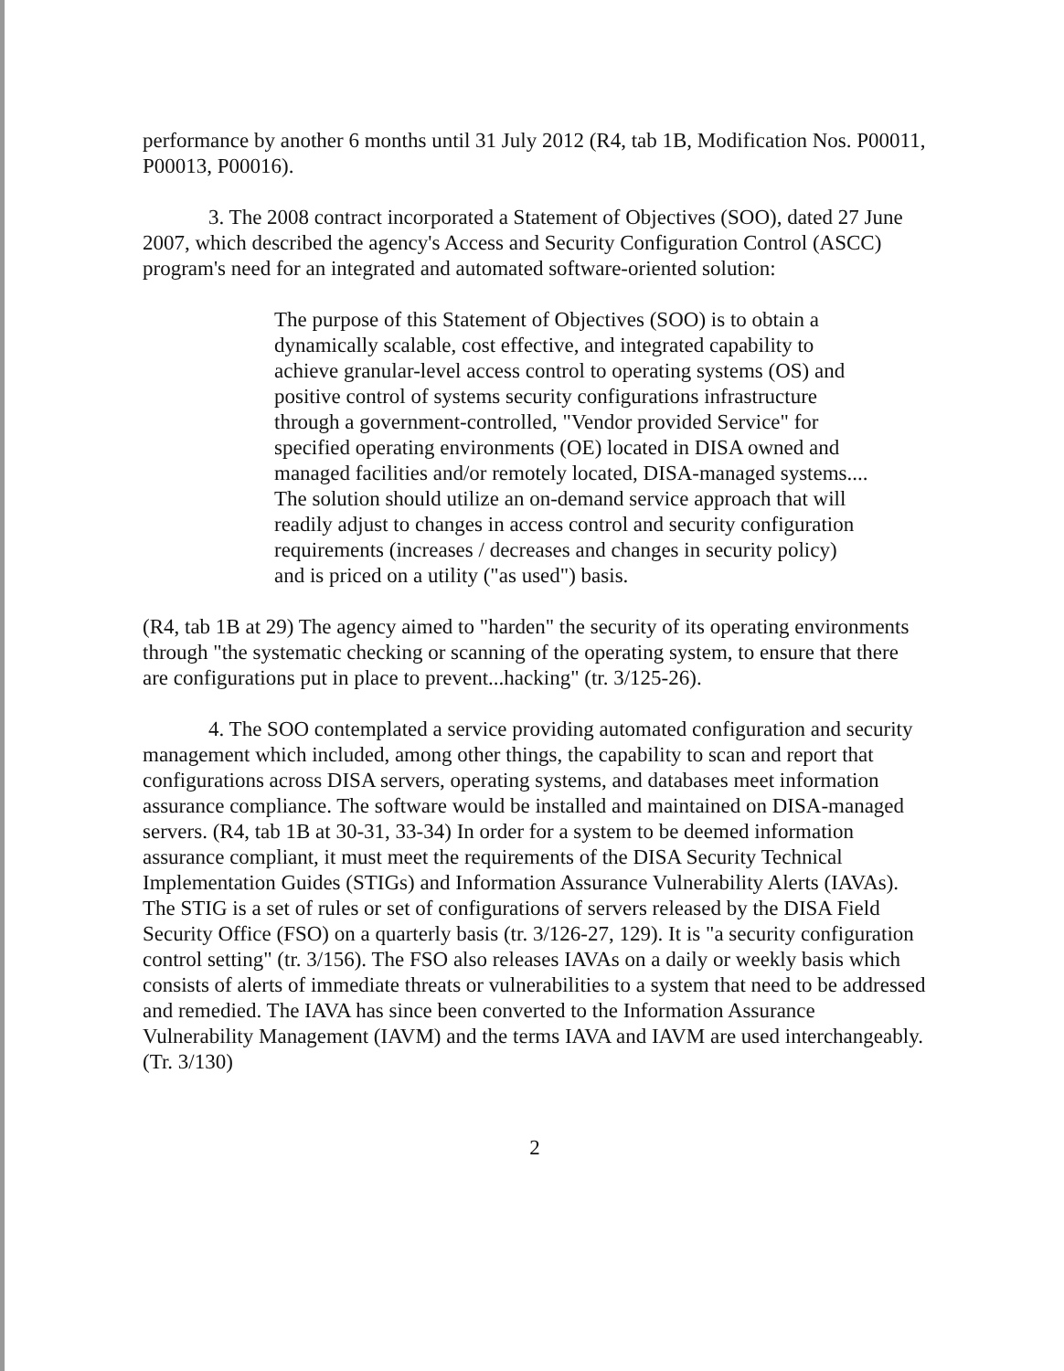performance by another 6 months until 31 July 2012 (R4, tab 1B, Modification Nos. P00011, P00013, P00016).
3. The 2008 contract incorporated a Statement of Objectives (SOO), dated 27 June 2007, which described the agency's Access and Security Configuration Control (ASCC) program's need for an integrated and automated software-oriented solution:
The purpose of this Statement of Objectives (SOO) is to obtain a dynamically scalable, cost effective, and integrated capability to achieve granular-level access control to operating systems (OS) and positive control of systems security configurations infrastructure through a government-controlled, "Vendor provided Service" for specified operating environments (OE) located in DISA owned and managed facilities and/or remotely located, DISA-managed systems.... The solution should utilize an on-demand service approach that will readily adjust to changes in access control and security configuration requirements (increases / decreases and changes in security policy) and is priced on a utility ("as used") basis.
(R4, tab 1B at 29) The agency aimed to "harden" the security of its operating environments through "the systematic checking or scanning of the operating system, to ensure that there are configurations put in place to prevent...hacking" (tr. 3/125-26).
4. The SOO contemplated a service providing automated configuration and security management which included, among other things, the capability to scan and report that configurations across DISA servers, operating systems, and databases meet information assurance compliance. The software would be installed and maintained on DISA-managed servers. (R4, tab 1B at 30-31, 33-34) In order for a system to be deemed information assurance compliant, it must meet the requirements of the DISA Security Technical Implementation Guides (STIGs) and Information Assurance Vulnerability Alerts (IAVAs). The STIG is a set of rules or set of configurations of servers released by the DISA Field Security Office (FSO) on a quarterly basis (tr. 3/126-27, 129). It is "a security configuration control setting" (tr. 3/156). The FSO also releases IAVAs on a daily or weekly basis which consists of alerts of immediate threats or vulnerabilities to a system that need to be addressed and remedied. The IAVA has since been converted to the Information Assurance Vulnerability Management (IAVM) and the terms IAVA and IAVM are used interchangeably. (Tr. 3/130)
2